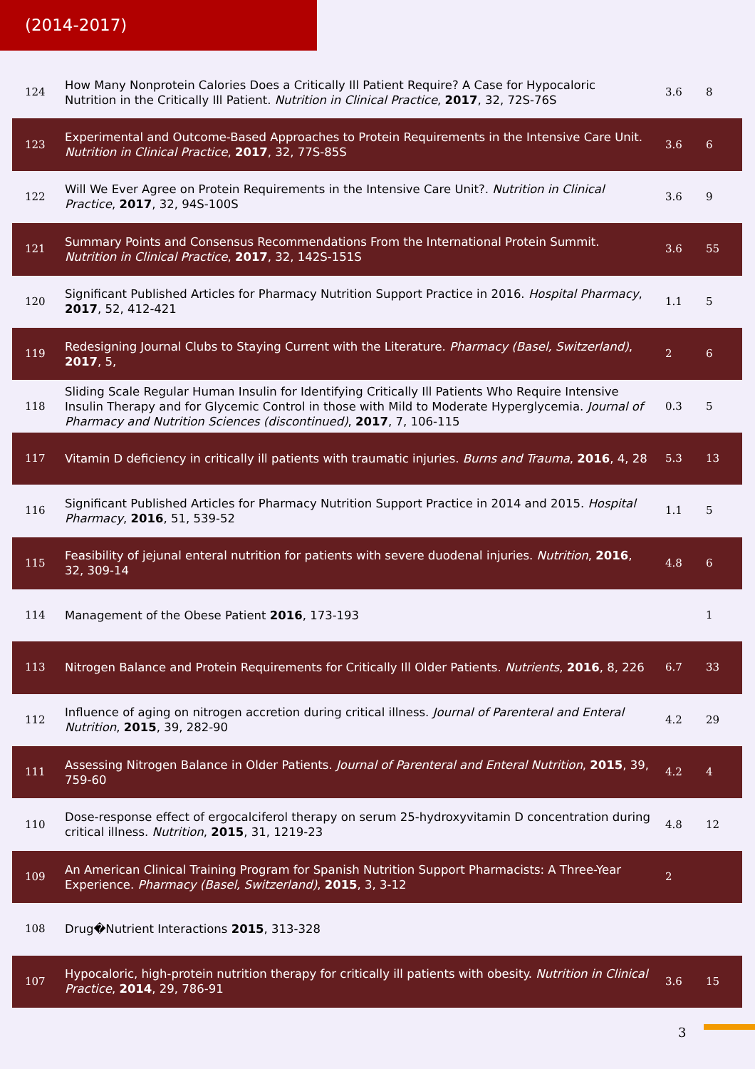(2014-2017)
| 124 | How Many Nonprotein Calories Does a Critically Ill Patient Require? A Case for Hypocaloric Nutrition in the Critically Ill Patient. Nutrition in Clinical Practice , 2017 , 32, 72S-76S | 3.6 | 8 |
| 123 | Experimental and Outcome-Based Approaches to Protein Requirements in the Intensive Care Unit. Nutrition in Clinical Practice , 2017 , 32, 77S-85S | 3.6 | 6 |
| 122 | Will We Ever Agree on Protein Requirements in the Intensive Care Unit?. Nutrition in Clinical Practice , 2017 , 32, 94S-100S | 3.6 | 9 |
| 121 | Summary Points and Consensus Recommendations From the International Protein Summit. Nutrition in Clinical Practice , 2017 , 32, 142S-151S | 3.6 | 55 |
| 120 | Significant Published Articles for Pharmacy Nutrition Support Practice in 2016. Hospital Pharmacy , 2017 , 52, 412-421 | 1.1 | 5 |
| 119 | Redesigning Journal Clubs to Staying Current with the Literature. Pharmacy (Basel, Switzerland) , 2017 , 5, | 2 | 6 |
| 118 | Sliding Scale Regular Human Insulin for Identifying Critically Ill Patients Who Require Intensive Insulin Therapy and for Glycemic Control in those with Mild to Moderate Hyperglycemia. Journal of Pharmacy and Nutrition Sciences (discontinued) , 2017 , 7, 106-115 | 0.3 | 5 |
| 117 | Vitamin D deficiency in critically ill patients with traumatic injuries. Burns and Trauma , 2016 , 4, 28 | 5.3 | 13 |
| 116 | Significant Published Articles for Pharmacy Nutrition Support Practice in 2014 and 2015. Hospital Pharmacy , 2016 , 51, 539-52 | 1.1 | 5 |
| 115 | Feasibility of jejunal enteral nutrition for patients with severe duodenal injuries. Nutrition , 2016 , 32, 309-14 | 4.8 | 6 |
| 114 | Management of the Obese Patient 2016 , 173-193 | | 1 |
| 113 | Nitrogen Balance and Protein Requirements for Critically Ill Older Patients. Nutrients , 2016 , 8, 226 | 6.7 | 33 |
| 112 | Influence of aging on nitrogen accretion during critical illness. Journal of Parenteral and Enteral Nutrition , 2015 , 39, 282-90 | 4.2 | 29 |
| 111 | Assessing Nitrogen Balance in Older Patients. Journal of Parenteral and Enteral Nutrition , 2015 , 39, 759-60 | 4.2 | 4 |
| 110 | Dose-response effect of ergocalciferol therapy on serum 25-hydroxyvitamin D concentration during critical illness. Nutrition , 2015 , 31, 1219-23 | 4.8 | 12 |
| 109 | An American Clinical Training Program for Spanish Nutrition Support Pharmacists: A Three-Year Experience. Pharmacy (Basel, Switzerland) , 2015 , 3, 3-12 | 2 | |
| 108 | Drug�Nutrient Interactions 2015 , 313-328 | | |
| 107 | Hypocaloric, high-protein nutrition therapy for critically ill patients with obesity. Nutrition in Clinical Practice , 2014 , 29, 786-91 | 3.6 | 15 |
3